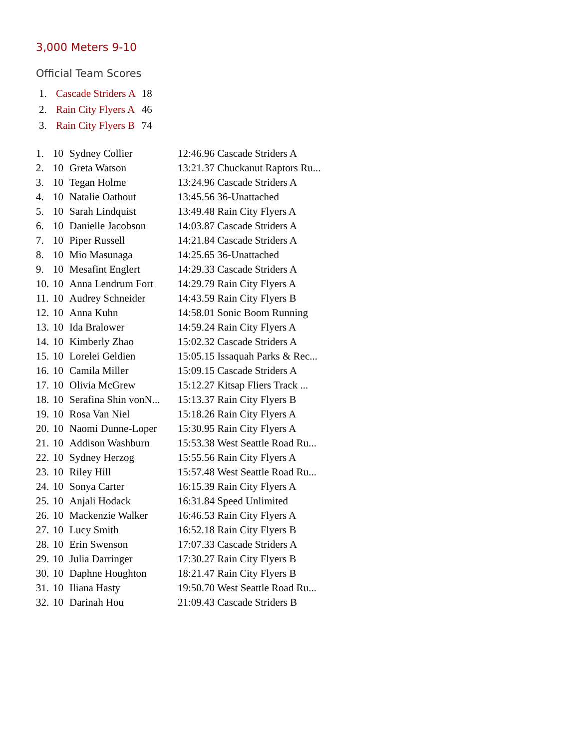3,000 Meters 9-10
Official Team Scores
| 1. | Cascade Striders A | 18 |
| 2. | Rain City Flyers A | 46 |
| 3. | Rain City Flyers B | 74 |
| 1. | 10 | Sydney Collier | 12:46.96 Cascade Striders A |
| 2. | 10 | Greta Watson | 13:21.37 Chuckanut Raptors Ru... |
| 3. | 10 | Tegan Holme | 13:24.96 Cascade Striders A |
| 4. | 10 | Natalie Oathout | 13:45.56 36-Unattached |
| 5. | 10 | Sarah Lindquist | 13:49.48 Rain City Flyers A |
| 6. | 10 | Danielle Jacobson | 14:03.87 Cascade Striders A |
| 7. | 10 | Piper Russell | 14:21.84 Cascade Striders A |
| 8. | 10 | Mio Masunaga | 14:25.65 36-Unattached |
| 9. | 10 | Mesafint Englert | 14:29.33 Cascade Striders A |
| 10. | 10 | Anna Lendrum Fort | 14:29.79 Rain City Flyers A |
| 11. | 10 | Audrey Schneider | 14:43.59 Rain City Flyers B |
| 12. | 10 | Anna Kuhn | 14:58.01 Sonic Boom Running |
| 13. | 10 | Ida Bralower | 14:59.24 Rain City Flyers A |
| 14. | 10 | Kimberly Zhao | 15:02.32 Cascade Striders A |
| 15. | 10 | Lorelei Geldien | 15:05.15 Issaquah Parks & Rec... |
| 16. | 10 | Camila Miller | 15:09.15 Cascade Striders A |
| 17. | 10 | Olivia McGrew | 15:12.27 Kitsap Fliers Track ... |
| 18. | 10 | Serafina Shin vonN... | 15:13.37 Rain City Flyers B |
| 19. | 10 | Rosa Van Niel | 15:18.26 Rain City Flyers A |
| 20. | 10 | Naomi Dunne-Loper | 15:30.95 Rain City Flyers A |
| 21. | 10 | Addison Washburn | 15:53.38 West Seattle Road Ru... |
| 22. | 10 | Sydney Herzog | 15:55.56 Rain City Flyers A |
| 23. | 10 | Riley Hill | 15:57.48 West Seattle Road Ru... |
| 24. | 10 | Sonya Carter | 16:15.39 Rain City Flyers A |
| 25. | 10 | Anjali Hodack | 16:31.84 Speed Unlimited |
| 26. | 10 | Mackenzie Walker | 16:46.53 Rain City Flyers A |
| 27. | 10 | Lucy Smith | 16:52.18 Rain City Flyers B |
| 28. | 10 | Erin Swenson | 17:07.33 Cascade Striders A |
| 29. | 10 | Julia Darringer | 17:30.27 Rain City Flyers B |
| 30. | 10 | Daphne Houghton | 18:21.47 Rain City Flyers B |
| 31. | 10 | Iliana Hasty | 19:50.70 West Seattle Road Ru... |
| 32. | 10 | Darinah Hou | 21:09.43 Cascade Striders B |